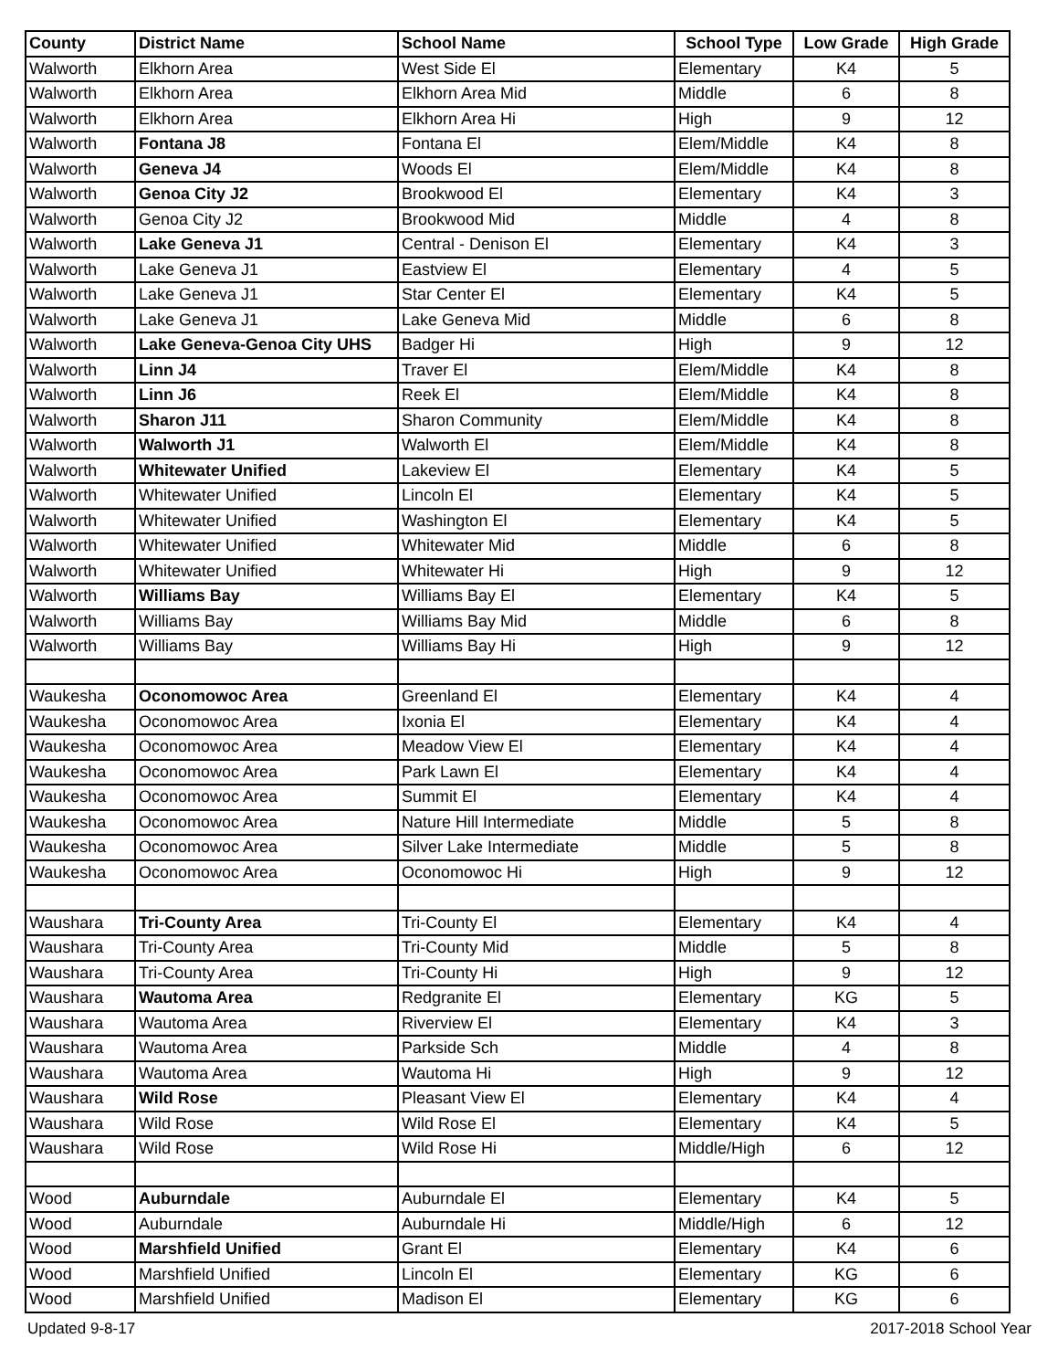| County | District Name | School Name | School Type | Low Grade | High Grade |
| --- | --- | --- | --- | --- | --- |
| Walworth | Elkhorn Area | West Side El | Elementary | K4 | 5 |
| Walworth | Elkhorn Area | Elkhorn Area Mid | Middle | 6 | 8 |
| Walworth | Elkhorn Area | Elkhorn Area Hi | High | 9 | 12 |
| Walworth | Fontana J8 | Fontana El | Elem/Middle | K4 | 8 |
| Walworth | Geneva J4 | Woods El | Elem/Middle | K4 | 8 |
| Walworth | Genoa City J2 | Brookwood El | Elementary | K4 | 3 |
| Walworth | Genoa City J2 | Brookwood Mid | Middle | 4 | 8 |
| Walworth | Lake Geneva J1 | Central - Denison El | Elementary | K4 | 3 |
| Walworth | Lake Geneva J1 | Eastview El | Elementary | 4 | 5 |
| Walworth | Lake Geneva J1 | Star Center El | Elementary | K4 | 5 |
| Walworth | Lake Geneva J1 | Lake Geneva Mid | Middle | 6 | 8 |
| Walworth | Lake Geneva-Genoa City UHS | Badger Hi | High | 9 | 12 |
| Walworth | Linn J4 | Traver El | Elem/Middle | K4 | 8 |
| Walworth | Linn J6 | Reek El | Elem/Middle | K4 | 8 |
| Walworth | Sharon J11 | Sharon Community | Elem/Middle | K4 | 8 |
| Walworth | Walworth J1 | Walworth El | Elem/Middle | K4 | 8 |
| Walworth | Whitewater Unified | Lakeview El | Elementary | K4 | 5 |
| Walworth | Whitewater Unified | Lincoln El | Elementary | K4 | 5 |
| Walworth | Whitewater Unified | Washington El | Elementary | K4 | 5 |
| Walworth | Whitewater Unified | Whitewater Mid | Middle | 6 | 8 |
| Walworth | Whitewater Unified | Whitewater Hi | High | 9 | 12 |
| Walworth | Williams Bay | Williams Bay El | Elementary | K4 | 5 |
| Walworth | Williams Bay | Williams Bay Mid | Middle | 6 | 8 |
| Walworth | Williams Bay | Williams Bay Hi | High | 9 | 12 |
| Waukesha | Oconomowoc Area | Greenland El | Elementary | K4 | 4 |
| Waukesha | Oconomowoc Area | Ixonia El | Elementary | K4 | 4 |
| Waukesha | Oconomowoc Area | Meadow View El | Elementary | K4 | 4 |
| Waukesha | Oconomowoc Area | Park Lawn El | Elementary | K4 | 4 |
| Waukesha | Oconomowoc Area | Summit El | Elementary | K4 | 4 |
| Waukesha | Oconomowoc Area | Nature Hill Intermediate | Middle | 5 | 8 |
| Waukesha | Oconomowoc Area | Silver Lake Intermediate | Middle | 5 | 8 |
| Waukesha | Oconomowoc Area | Oconomowoc Hi | High | 9 | 12 |
| Waushara | Tri-County Area | Tri-County El | Elementary | K4 | 4 |
| Waushara | Tri-County Area | Tri-County Mid | Middle | 5 | 8 |
| Waushara | Tri-County Area | Tri-County Hi | High | 9 | 12 |
| Waushara | Wautoma Area | Redgranite El | Elementary | KG | 5 |
| Waushara | Wautoma Area | Riverview El | Elementary | K4 | 3 |
| Waushara | Wautoma Area | Parkside Sch | Middle | 4 | 8 |
| Waushara | Wautoma Area | Wautoma Hi | High | 9 | 12 |
| Waushara | Wild Rose | Pleasant View El | Elementary | K4 | 4 |
| Waushara | Wild Rose | Wild Rose El | Elementary | K4 | 5 |
| Waushara | Wild Rose | Wild Rose Hi | Middle/High | 6 | 12 |
| Wood | Auburndale | Auburndale El | Elementary | K4 | 5 |
| Wood | Auburndale | Auburndale Hi | Middle/High | 6 | 12 |
| Wood | Marshfield Unified | Grant El | Elementary | K4 | 6 |
| Wood | Marshfield Unified | Lincoln El | Elementary | KG | 6 |
| Wood | Marshfield Unified | Madison El | Elementary | KG | 6 |
Updated 9-8-17 2017-2018 School Year